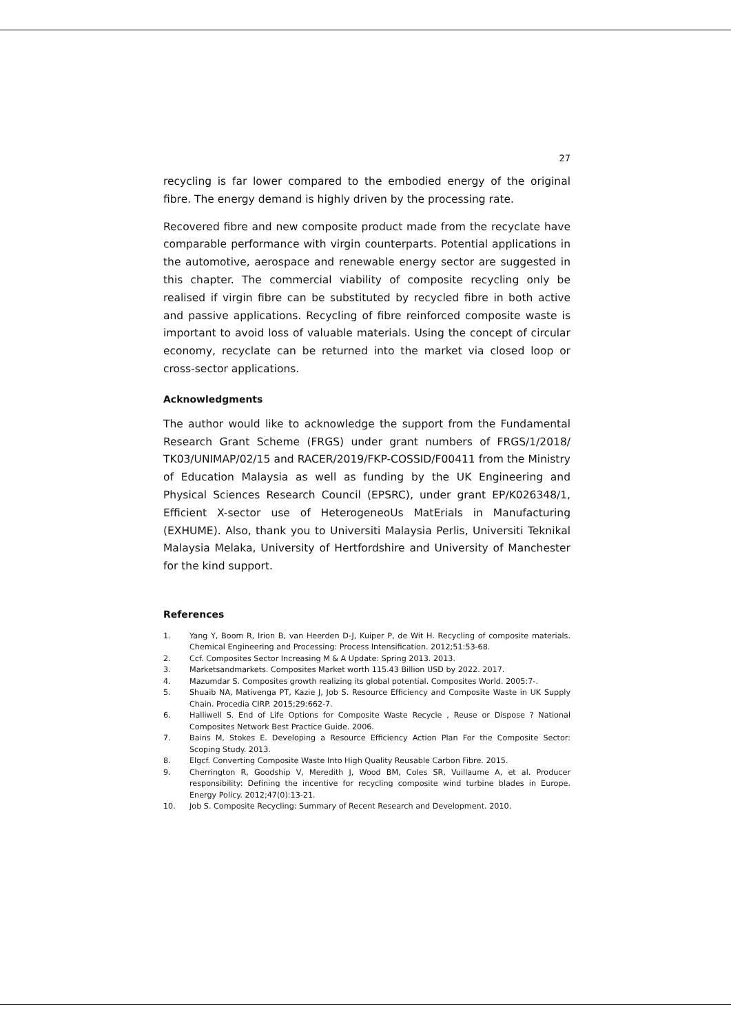27
recycling is far lower compared to the embodied energy of the original fibre. The energy demand is highly driven by the processing rate.
Recovered fibre and new composite product made from the recyclate have comparable performance with virgin counterparts. Potential applications in the automotive, aerospace and renewable energy sector are suggested in this chapter. The commercial viability of composite recycling only be realised if virgin fibre can be substituted by recycled fibre in both active and passive applications. Recycling of fibre reinforced composite waste is important to avoid loss of valuable materials. Using the concept of circular economy, recyclate can be returned into the market via closed loop or cross-sector applications.
Acknowledgments
The author would like to acknowledge the support from the Fundamental Research Grant Scheme (FRGS) under grant numbers of FRGS/1/2018/ TK03/UNIMAP/02/15 and RACER/2019/FKP-COSSID/F00411 from the Ministry of Education Malaysia as well as funding by the UK Engineering and Physical Sciences Research Council (EPSRC), under grant EP/K026348/1, Efficient X-sector use of HeterogeneoUs MatErials in Manufacturing (EXHUME). Also, thank you to Universiti Malaysia Perlis, Universiti Teknikal Malaysia Melaka, University of Hertfordshire and University of Manchester for the kind support.
References
1. Yang Y, Boom R, Irion B, van Heerden D-J, Kuiper P, de Wit H. Recycling of composite materials. Chemical Engineering and Processing: Process Intensification. 2012;51:53-68.
2. Ccf. Composites Sector Increasing M & A Update: Spring 2013. 2013.
3. Marketsandmarkets. Composites Market worth 115.43 Billion USD by 2022. 2017.
4. Mazumdar S. Composites growth realizing its global potential. Composites World. 2005:7-.
5. Shuaib NA, Mativenga PT, Kazie J, Job S. Resource Efficiency and Composite Waste in UK Supply Chain. Procedia CIRP. 2015;29:662-7.
6. Halliwell S. End of Life Options for Composite Waste Recycle , Reuse or Dispose ? National Composites Network Best Practice Guide. 2006.
7. Bains M, Stokes E. Developing a Resource Efficiency Action Plan For the Composite Sector: Scoping Study. 2013.
8. Elgcf. Converting Composite Waste Into High Quality Reusable Carbon Fibre. 2015.
9. Cherrington R, Goodship V, Meredith J, Wood BM, Coles SR, Vuillaume A, et al. Producer responsibility: Defining the incentive for recycling composite wind turbine blades in Europe. Energy Policy. 2012;47(0):13-21.
10. Job S. Composite Recycling: Summary of Recent Research and Development. 2010.